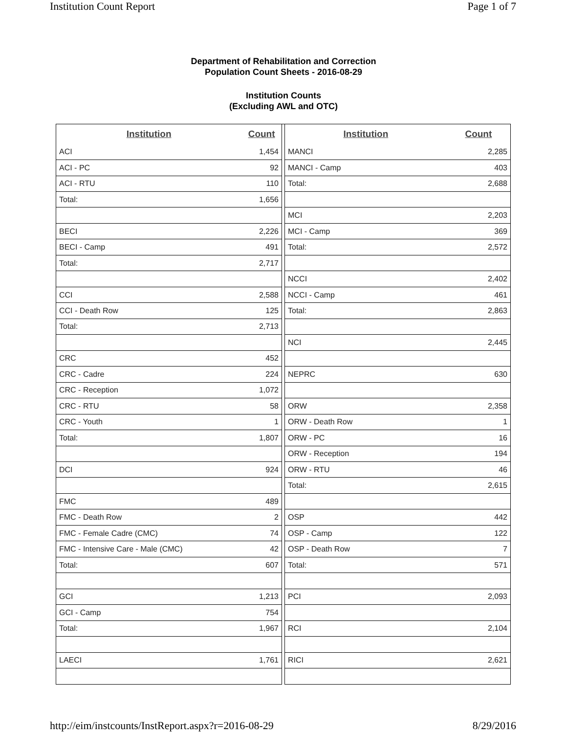Institution Count Report Page 1 of 7
Department of Rehabilitation and Correction
Population Count Sheets - 2016-08-29
Institution Counts
(Excluding AWL and OTC)
| Institution | Count |
| --- | --- |
| ACI | 1,454 |
| ACI - PC | 92 |
| ACI - RTU | 110 |
| Total: | 1,656 |
| BECI | 2,226 |
| BECI - Camp | 491 |
| Total: | 2,717 |
| CCI | 2,588 |
| CCI - Death Row | 125 |
| Total: | 2,713 |
| CRC | 452 |
| CRC - Cadre | 224 |
| CRC - Reception | 1,072 |
| CRC - RTU | 58 |
| CRC - Youth | 1 |
| Total: | 1,807 |
| DCI | 924 |
| FMC | 489 |
| FMC - Death Row | 2 |
| FMC - Female Cadre (CMC) | 74 |
| FMC - Intensive Care - Male (CMC) | 42 |
| Total: | 607 |
| GCI | 1,213 |
| GCI - Camp | 754 |
| Total: | 1,967 |
| LAECI | 1,761 |
| Institution | Count |
| --- | --- |
| MANCI | 2,285 |
| MANCI - Camp | 403 |
| Total: | 2,688 |
| MCI | 2,203 |
| MCI - Camp | 369 |
| Total: | 2,572 |
| NCCI | 2,402 |
| NCCI - Camp | 461 |
| Total: | 2,863 |
| NCI | 2,445 |
| NEPRC | 630 |
| ORW | 2,358 |
| ORW - Death Row | 1 |
| ORW - PC | 16 |
| ORW - Reception | 194 |
| ORW - RTU | 46 |
| Total: | 2,615 |
| OSP | 442 |
| OSP - Camp | 122 |
| OSP - Death Row | 7 |
| Total: | 571 |
| PCI | 2,093 |
| RCI | 2,104 |
| RICI | 2,621 |
http://eim/instcounts/InstReport.aspx?r=2016-08-29 8/29/2016